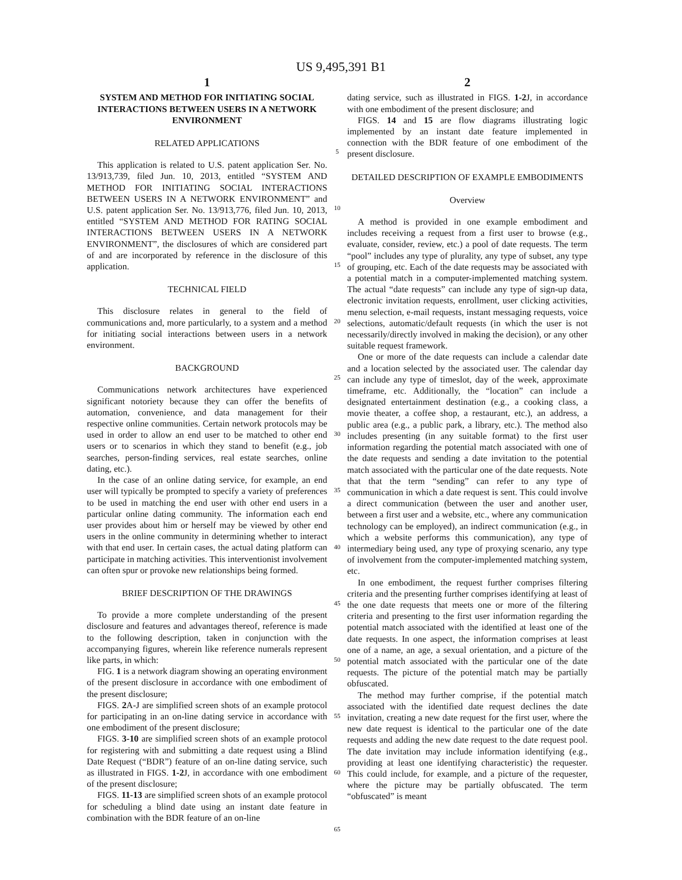US 9,495,391 B1
1
SYSTEM AND METHOD FOR INITIATING SOCIAL INTERACTIONS BETWEEN USERS IN A NETWORK ENVIRONMENT
RELATED APPLICATIONS
This application is related to U.S. patent application Ser. No. 13/913,739, filed Jun. 10, 2013, entitled “SYSTEM AND METHOD FOR INITIATING SOCIAL INTERACTIONS BETWEEN USERS IN A NETWORK ENVIRONMENT” and U.S. patent application Ser. No. 13/913,776, filed Jun. 10, 2013, entitled “SYSTEM AND METHOD FOR RATING SOCIAL INTERACTIONS BETWEEN USERS IN A NETWORK ENVIRONMENT”, the disclosures of which are considered part of and are incorporated by reference in the disclosure of this application.
TECHNICAL FIELD
This disclosure relates in general to the field of communications and, more particularly, to a system and a method for initiating social interactions between users in a network environment.
BACKGROUND
Communications network architectures have experienced significant notoriety because they can offer the benefits of automation, convenience, and data management for their respective online communities. Certain network protocols may be used in order to allow an end user to be matched to other end users or to scenarios in which they stand to benefit (e.g., job searches, person-finding services, real estate searches, online dating, etc.).
In the case of an online dating service, for example, an end user will typically be prompted to specify a variety of preferences to be used in matching the end user with other end users in a particular online dating community. The information each end user provides about him or herself may be viewed by other end users in the online community in determining whether to interact with that end user. In certain cases, the actual dating platform can participate in matching activities. This interventionist involvement can often spur or provoke new relationships being formed.
BRIEF DESCRIPTION OF THE DRAWINGS
To provide a more complete understanding of the present disclosure and features and advantages thereof, reference is made to the following description, taken in conjunction with the accompanying figures, wherein like reference numerals represent like parts, in which:
FIG. 1 is a network diagram showing an operating environment of the present disclosure in accordance with one embodiment of the present disclosure;
FIGS. 2 A-J are simplified screen shots of an example protocol for participating in an on-line dating service in accordance with one embodiment of the present disclosure;
FIGS. 3-10 are simplified screen shots of an example protocol for registering with and submitting a date request using a Blind Date Request (“BDR”) feature of an on-line dating service, such as illustrated in FIGS. 1-2 J, in accordance with one embodiment of the present disclosure;
FIGS. 11-13 are simplified screen shots of an example protocol for scheduling a blind date using an instant date feature in combination with the BDR feature of an on-line
5
10
15
20
25
30
35
40
45
50
55
60
65
2
dating service, such as illustrated in FIGS. 1-2 J, in accordance with one embodiment of the present disclosure; and
FIGS. 14 and 15 are flow diagrams illustrating logic implemented by an instant date feature implemented in connection with the BDR feature of one embodiment of the present disclosure.
DETAILED DESCRIPTION OF EXAMPLE EMBODIMENTS
Overview
A method is provided in one example embodiment and includes receiving a request from a first user to browse (e.g., evaluate, consider, review, etc.) a pool of date requests. The term “pool” includes any type of plurality, any type of subset, any type of grouping, etc. Each of the date requests may be associated with a potential match in a computer-implemented matching system. The actual “date requests” can include any type of sign-up data, electronic invitation requests, enrollment, user clicking activities, menu selection, e-mail requests, instant messaging requests, voice selections, automatic/default requests (in which the user is not necessarily/directly involved in making the decision), or any other suitable request framework.
One or more of the date requests can include a calendar date and a location selected by the associated user. The calendar day can include any type of timeslot, day of the week, approximate timeframe, etc. Additionally, the “location” can include a designated entertainment destination (e.g., a cooking class, a movie theater, a coffee shop, a restaurant, etc.), an address, a public area (e.g., a public park, a library, etc.). The method also includes presenting (in any suitable format) to the first user information regarding the potential match associated with one of the date requests and sending a date invitation to the potential match associated with the particular one of the date requests. Note that that the term “sending” can refer to any type of communication in which a date request is sent. This could involve a direct communication (between the user and another user, between a first user and a website, etc., where any communication technology can be employed), an indirect communication (e.g., in which a website performs this communication), any type of intermediary being used, any type of proxying scenario, any type of involvement from the computer-implemented matching system, etc.
In one embodiment, the request further comprises filtering criteria and the presenting further comprises identifying at least of the one date requests that meets one or more of the filtering criteria and presenting to the first user information regarding the potential match associated with the identified at least one of the date requests. In one aspect, the information comprises at least one of a name, an age, a sexual orientation, and a picture of the potential match associated with the particular one of the date requests. The picture of the potential match may be partially obfuscated.
The method may further comprise, if the potential match associated with the identified date request declines the date invitation, creating a new date request for the first user, where the new date request is identical to the particular one of the date requests and adding the new date request to the date request pool. The date invitation may include information identifying (e.g., providing at least one identifying characteristic) the requester. This could include, for example, and a picture of the requester, where the picture may be partially obfuscated. The term “obfuscated” is meant